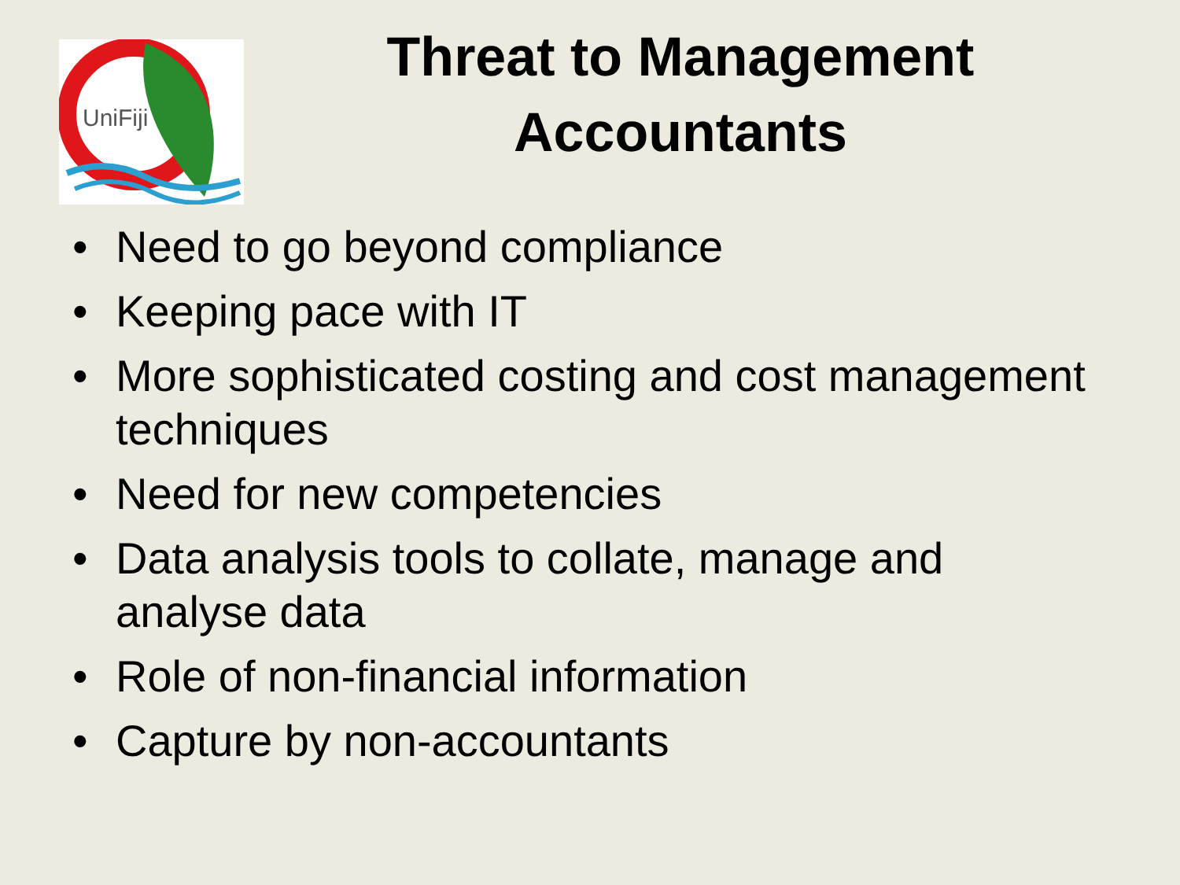UniFiji
Threat to Management
Accountants
• Need to go beyond compliance
• Keeping pace with IT
• More sophisticated costing and cost management techniques
• Need for new competencies
• Data analysis tools to collate, manage and
analyse data
• Role of non-financial information
• Capture by non-accountants